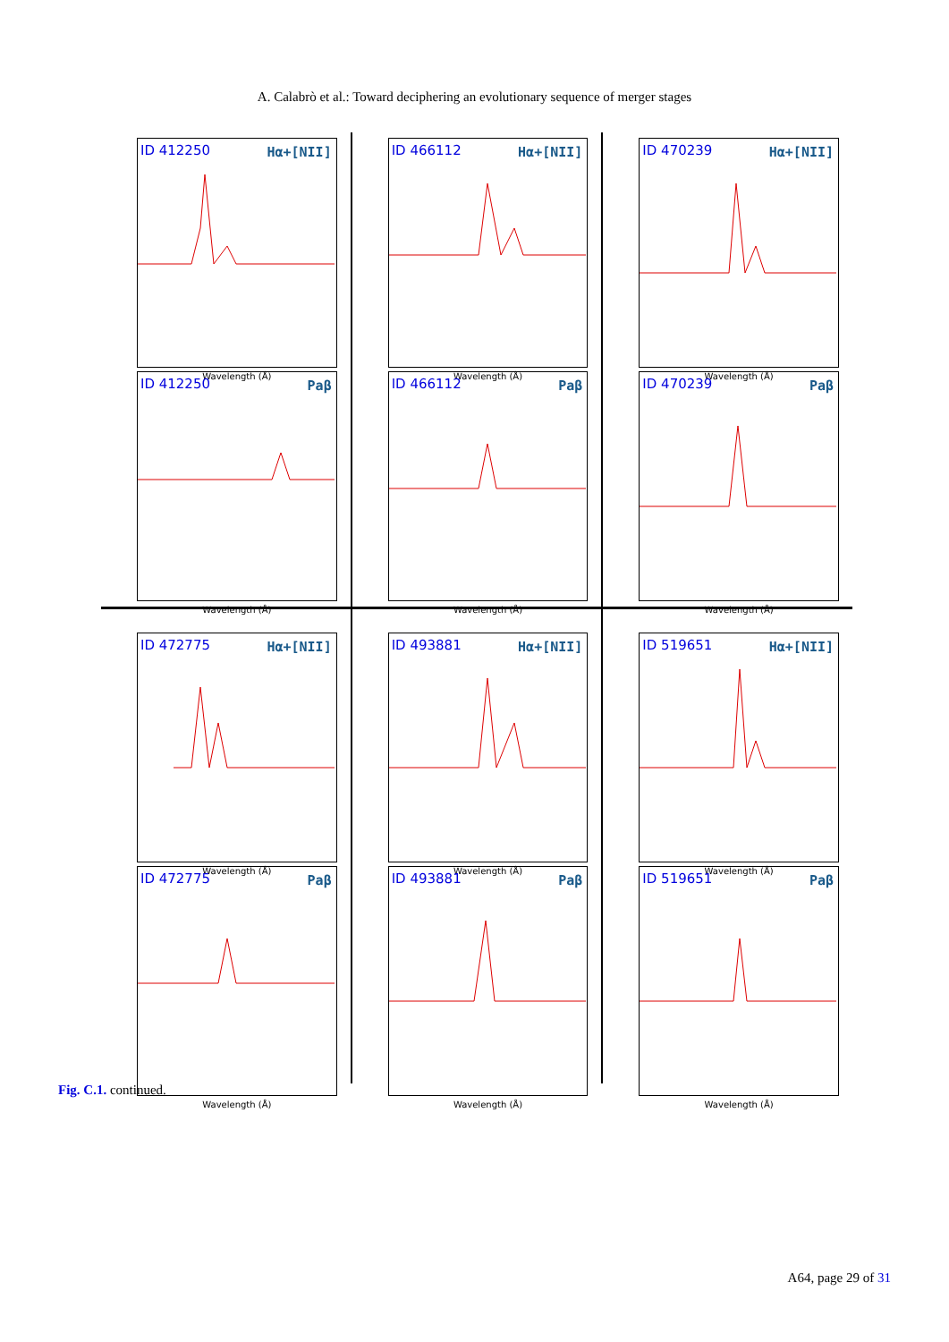A. Calabrò et al.: Toward deciphering an evolutionary sequence of merger stages
ID 412250 Hα+[NII]
Wavelength (Å)
ID 412250 Paβ
Wavelength (Å)
ID 466112 Hα+[NII]
Wavelength (Å)
ID 466112 Paβ
Wavelength (Å)
ID 470239 Hα+[NII]
Wavelength (Å)
ID 470239 Paβ
Wavelength (Å)
ID 472775 Hα+[NII]
Wavelength (Å)
ID 472775 Paβ
Wavelength (Å)
ID 493881 Hα+[NII]
Wavelength (Å)
ID 493881 Paβ
Wavelength (Å)
ID 519651 Hα+[NII]
Wavelength (Å)
ID 519651 Paβ
Wavelength (Å)
Fig. C.1. continued.
A64, page 29 of 31